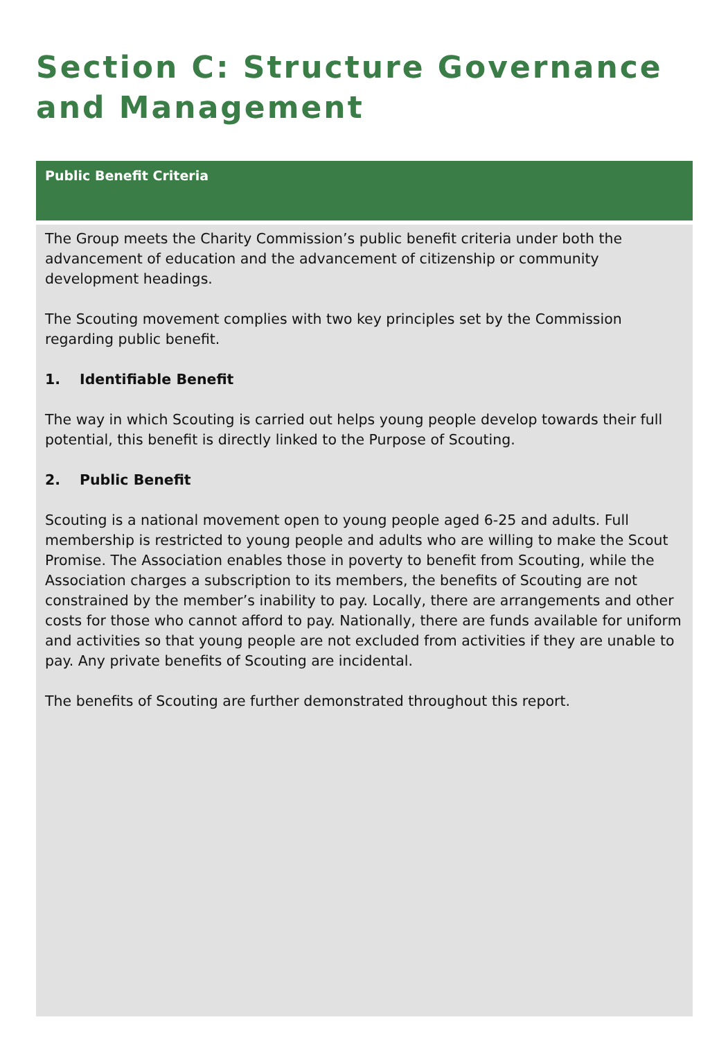Section C: Structure Governance
and Management
Public Benefit Criteria
The Group meets the Charity Commission’s public benefit criteria under both the advancement of education and the advancement of citizenship or community development headings.
The Scouting movement complies with two key principles set by the Commission regarding public benefit.
1. Identifiable Benefit
The way in which Scouting is carried out helps young people develop towards their full potential, this benefit is directly linked to the Purpose of Scouting.
2. Public Benefit
Scouting is a national movement open to young people aged 6-25 and adults. Full membership is restricted to young people and adults who are willing to make the Scout Promise. The Association enables those in poverty to benefit from Scouting, while the Association charges a subscription to its members, the benefits of Scouting are not constrained by the member’s inability to pay. Locally, there are arrangements and other costs for those who cannot afford to pay. Nationally, there are funds available for uniform and activities so that young people are not excluded from activities if they are unable to pay. Any private benefits of Scouting are incidental.
The benefits of Scouting are further demonstrated throughout this report.